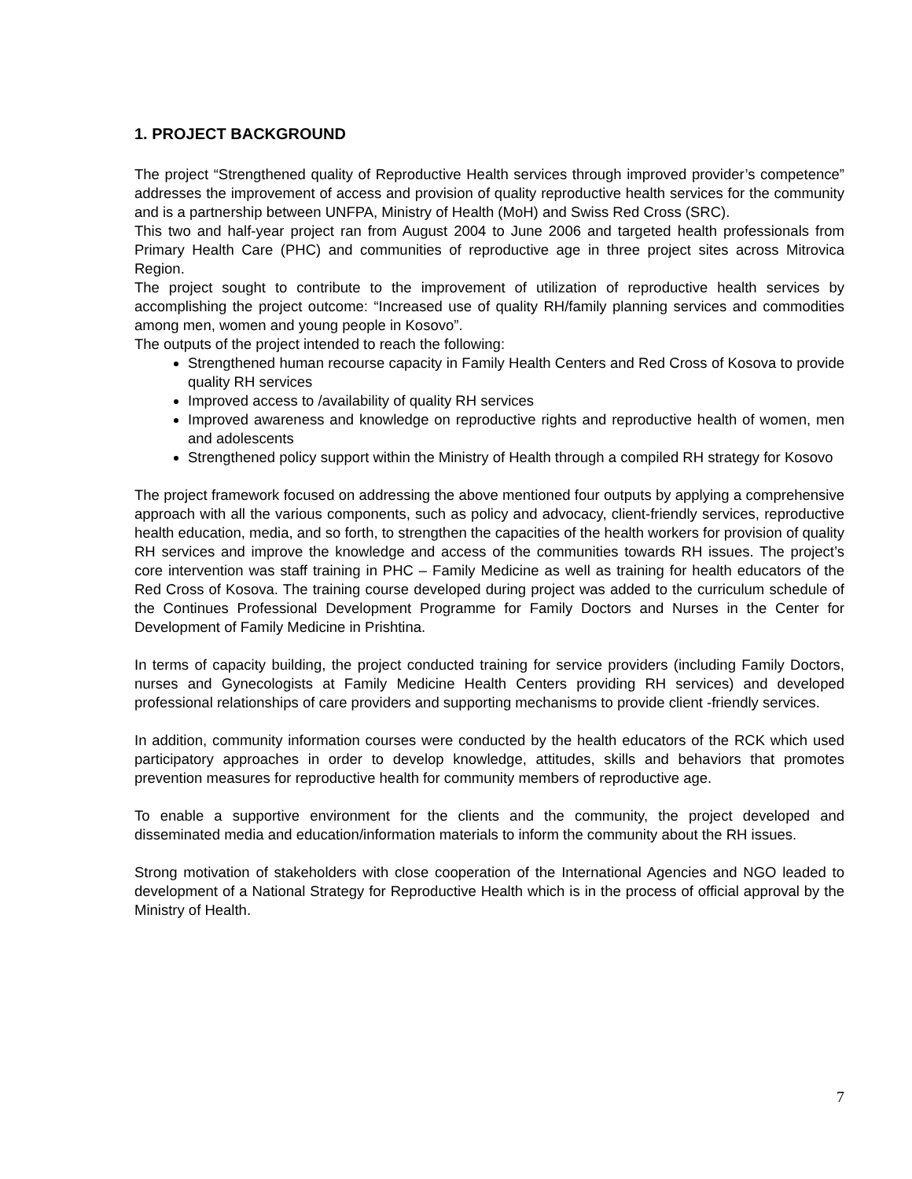1. PROJECT BACKGROUND
The project “Strengthened quality of Reproductive Health services through improved provider’s competence” addresses the improvement of access and provision of quality reproductive health services for the community and is a partnership between UNFPA, Ministry of Health (MoH) and Swiss Red Cross (SRC).
This two and half-year project ran from August 2004 to June 2006 and targeted health professionals from Primary Health Care (PHC) and communities of reproductive age in three project sites across Mitrovica Region.
The project sought to contribute to the improvement of utilization of reproductive health services by accomplishing the project outcome: “Increased use of quality RH/family planning services and commodities among men, women and young people in Kosovo”.
The outputs of the project intended to reach the following:
Strengthened human recourse capacity in Family Health Centers and Red Cross of Kosova to provide quality RH services
Improved access to /availability of quality RH services
Improved awareness and knowledge on reproductive rights and reproductive health of women, men and adolescents
Strengthened policy support within the Ministry of Health through a compiled RH strategy for Kosovo
The project framework focused on addressing the above mentioned four outputs by applying a comprehensive approach with all the various components, such as policy and advocacy, client-friendly services, reproductive health education, media, and so forth, to strengthen the capacities of the health workers for provision of quality RH services and improve the knowledge and access of the communities towards RH issues. The project’s core intervention was staff training in PHC – Family Medicine as well as training for health educators of the Red Cross of Kosova. The training course developed during project was added to the curriculum schedule of the Continues Professional Development Programme for Family Doctors and Nurses in the Center for Development of Family Medicine in Prishtina.
In terms of capacity building, the project conducted training for service providers (including Family Doctors, nurses and Gynecologists at Family Medicine Health Centers providing RH services) and developed professional relationships of care providers and supporting mechanisms to provide client -friendly services.
In addition, community information courses were conducted by the health educators of the RCK which used participatory approaches in order to develop knowledge, attitudes, skills and behaviors that promotes prevention measures for reproductive health for community members of reproductive age.
To enable a supportive environment for the clients and the community, the project developed and disseminated media and education/information materials to inform the community about the RH issues.
Strong motivation of stakeholders with close cooperation of the International Agencies and NGO leaded to development of a National Strategy for Reproductive Health which is in the process of official approval by the Ministry of Health.
7